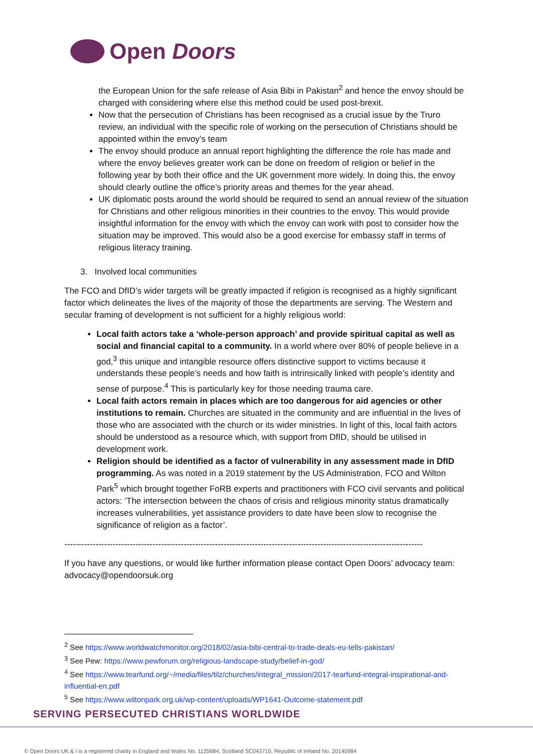Open Doors
the European Union for the safe release of Asia Bibi in Pakistan<sup>2</sup> and hence the envoy should be charged with considering where else this method could be used post-brexit.
Now that the persecution of Christians has been recognised as a crucial issue by the Truro review, an individual with the specific role of working on the persecution of Christians should be appointed within the envoy’s team
The envoy should produce an annual report highlighting the difference the role has made and where the envoy believes greater work can be done on freedom of religion or belief in the following year by both their office and the UK government more widely. In doing this, the envoy should clearly outline the office’s priority areas and themes for the year ahead.
UK diplomatic posts around the world should be required to send an annual review of the situation for Christians and other religious minorities in their countries to the envoy. This would provide insightful information for the envoy with which the envoy can work with post to consider how the situation may be improved. This would also be a good exercise for embassy staff in terms of religious literacy training.
3. Involved local communities
The FCO and DfID’s wider targets will be greatly impacted if religion is recognised as a highly significant factor which delineates the lives of the majority of those the departments are serving. The Western and secular framing of development is not sufficient for a highly religious world:
Local faith actors take a ‘whole-person approach’ and provide spiritual capital as well as social and financial capital to a community. In a world where over 80% of people believe in a god,<sup>3</sup> this unique and intangible resource offers distinctive support to victims because it understands these people’s needs and how faith is intrinsically linked with people’s identity and sense of purpose.<sup>4</sup> This is particularly key for those needing trauma care.
Local faith actors remain in places which are too dangerous for aid agencies or other institutions to remain. Churches are situated in the community and are influential in the lives of those who are associated with the church or its wider ministries. In light of this, local faith actors should be understood as a resource which, with support from DfID, should be utilised in development work.
Religion should be identified as a factor of vulnerability in any assessment made in DfID programming. As was noted in a 2019 statement by the US Administration, FCO and Wilton Park<sup>5</sup> which brought together FoRB experts and practitioners with FCO civil servants and political actors: ‘The intersection between the chaos of crisis and religious minority status dramatically increases vulnerabilities, yet assistance providers to date have been slow to recognise the significance of religion as a factor’.
------------------------------------------------------------------------------------------------------------------------------
If you have any questions, or would like further information please contact Open Doors’ advocacy team: advocacy@opendoorsuk.org
<sup>2</sup> See https://www.worldwatchmonitor.org/2018/02/asia-bibi-central-to-trade-deals-eu-tells-pakistan/
<sup>3</sup> See Pew: https://www.pewforum.org/religious-landscape-study/belief-in-god/
<sup>4</sup> See https://www.tearfund.org/~/media/files/tilz/churches/integral_mission/2017-tearfund-integral-inspirational-and-influential-en.pdf
<sup>5</sup> See https://www.wiltonpark.org.uk/wp-content/uploads/WP1641-Outcome-statement.pdf
SERVING PERSECUTED CHRISTIANS WORLDWIDE
© Open Doors UK & I is a registered charity in England and Wales No. 1125684, Scotland SC043710, Republic of Ireland No. 20140984